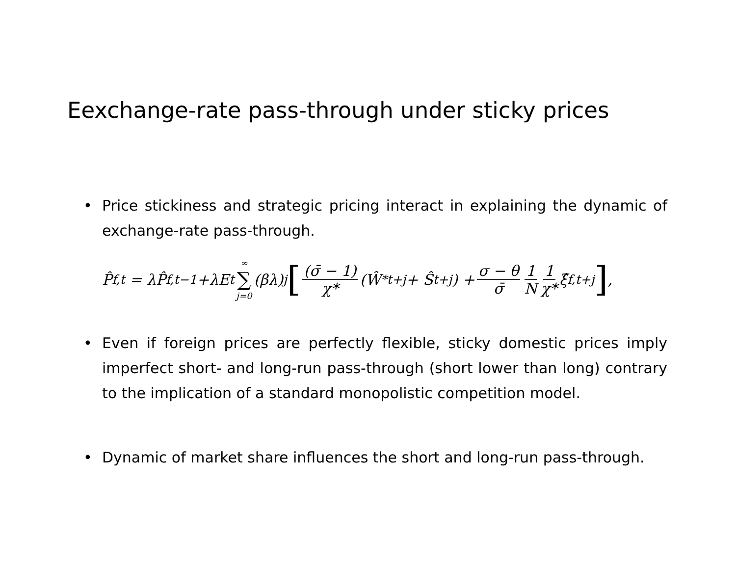Eexchange-rate pass-through under sticky prices
• Price stickiness and strategic pricing interact in explaining the dynamic of exchange-rate pass-through.
P̂<sub>f,t</sub> = λP̂<sub>f,t−1</sub>+λE<sub>t</sub> ∞ ∑ j=0 (βλ)<sup>j</sup> [(σ̄ − 1) χ* (Ŵ<sup>*</sup><sub>t+j</sub> + Ŝ<sub>t+j</sub>) + σ − θ σ̄ 1 N 1 χ* ξ̂<sub>f,t+j</sub>],
• Even if foreign prices are perfectly flexible, sticky domestic prices imply imperfect short- and long-run pass-through (short lower than long) contrary to the implication of a standard monopolistic competition model.
• Dynamic of market share influences the short and long-run pass-through.